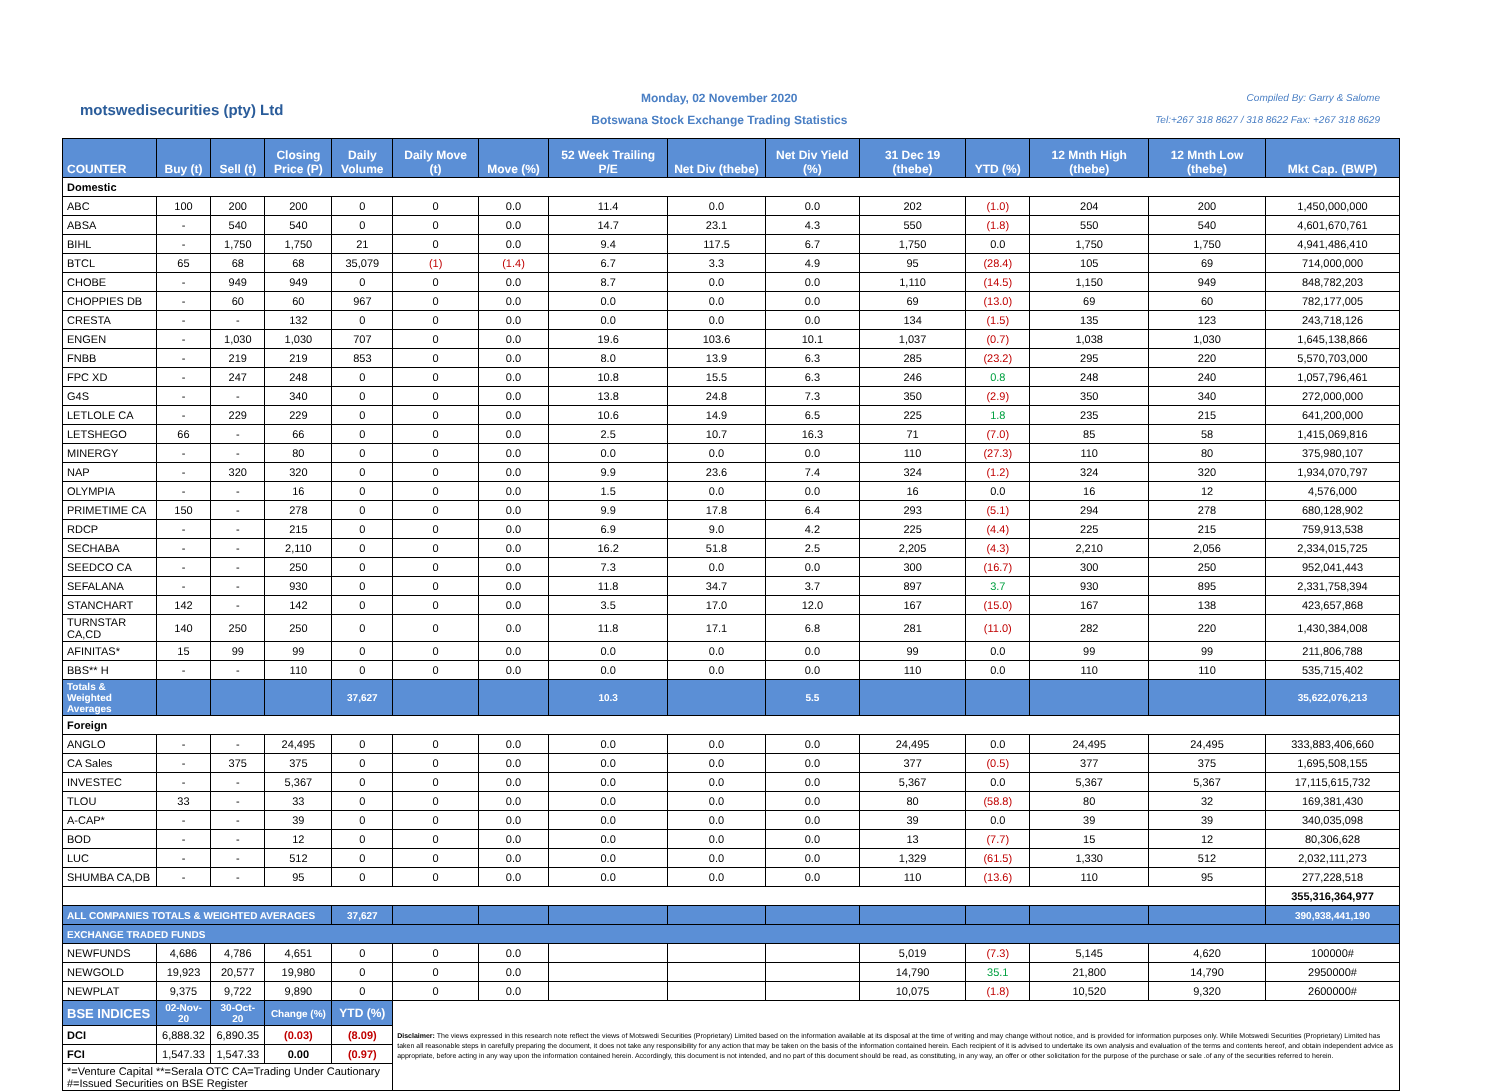motswedisecurities (pty) Ltd
Monday, 02 November 2020
Botswana Stock Exchange Trading Statistics
Compiled By: Garry & Salome
Tel:+267 318 8627 / 318 8622 Fax: +267 318 8629
| COUNTER | Buy (t) | Sell (t) | Closing Price (P) | Daily Volume | Daily Move (t) | Move (%) | 52 Week Trailing P/E | Net Div (thebe) | Net Div Yield (%) | 31 Dec 19 (thebe) | YTD (%) | 12 Mnth High (thebe) | 12 Mnth Low (thebe) | Mkt Cap. (BWP) |
| --- | --- | --- | --- | --- | --- | --- | --- | --- | --- | --- | --- | --- | --- | --- |
| Domestic | | | | | | | | | | | | | | |
| ABC | 100 | 200 | 200 | 0 | 0 | 0.0 | 11.4 | 0.0 | 0.0 | 202 | (1.0) | 204 | 200 | 1,450,000,000 |
| ABSA | - | 540 | 540 | 0 | 0 | 0.0 | 14.7 | 23.1 | 4.3 | 550 | (1.8) | 550 | 540 | 4,601,670,761 |
| BIHL | - | 1,750 | 1,750 | 21 | 0 | 0.0 | 9.4 | 117.5 | 6.7 | 1,750 | 0.0 | 1,750 | 1,750 | 4,941,486,410 |
| BTCL | 65 | 68 | 68 | 35,079 | (1) | (1.4) | 6.7 | 3.3 | 4.9 | 95 | (28.4) | 105 | 69 | 714,000,000 |
| CHOBE | - | 949 | 949 | 0 | 0 | 0.0 | 8.7 | 0.0 | 0.0 | 1,110 | (14.5) | 1,150 | 949 | 848,782,203 |
| CHOPPIES DB | - | 60 | 60 | 967 | 0 | 0.0 | 0.0 | 0.0 | 0.0 | 69 | (13.0) | 69 | 60 | 782,177,005 |
| CRESTA | - | - | 132 | 0 | 0 | 0.0 | 0.0 | 0.0 | 0.0 | 134 | (1.5) | 135 | 123 | 243,718,126 |
| ENGEN | - | 1,030 | 1,030 | 707 | 0 | 0.0 | 19.6 | 103.6 | 10.1 | 1,037 | (0.7) | 1,038 | 1,030 | 1,645,138,866 |
| FNBB | - | 219 | 219 | 853 | 0 | 0.0 | 8.0 | 13.9 | 6.3 | 285 | (23.2) | 295 | 220 | 5,570,703,000 |
| FPC XD | - | 247 | 248 | 0 | 0 | 0.0 | 10.8 | 15.5 | 6.3 | 246 | 0.8 | 248 | 240 | 1,057,796,461 |
| G4S | - | - | 340 | 0 | 0 | 0.0 | 13.8 | 24.8 | 7.3 | 350 | (2.9) | 350 | 340 | 272,000,000 |
| LETLOLE CA | - | 229 | 229 | 0 | 0 | 0.0 | 10.6 | 14.9 | 6.5 | 225 | 1.8 | 235 | 215 | 641,200,000 |
| LETSHEGO | 66 | - | 66 | 0 | 0 | 0.0 | 2.5 | 10.7 | 16.3 | 71 | (7.0) | 85 | 58 | 1,415,069,816 |
| MINERGY | - | - | 80 | 0 | 0 | 0.0 | 0.0 | 0.0 | 0.0 | 110 | (27.3) | 110 | 80 | 375,980,107 |
| NAP | - | 320 | 320 | 0 | 0 | 0.0 | 9.9 | 23.6 | 7.4 | 324 | (1.2) | 324 | 320 | 1,934,070,797 |
| OLYMPIA | - | - | 16 | 0 | 0 | 0.0 | 1.5 | 0.0 | 0.0 | 16 | 0.0 | 16 | 12 | 4,576,000 |
| PRIMETIME CA | 150 | - | 278 | 0 | 0 | 0.0 | 9.9 | 17.8 | 6.4 | 293 | (5.1) | 294 | 278 | 680,128,902 |
| RDCP | - | - | 215 | 0 | 0 | 0.0 | 6.9 | 9.0 | 4.2 | 225 | (4.4) | 225 | 215 | 759,913,538 |
| SECHABA | - | - | 2,110 | 0 | 0 | 0.0 | 16.2 | 51.8 | 2.5 | 2,205 | (4.3) | 2,210 | 2,056 | 2,334,015,725 |
| SEEDCO CA | - | - | 250 | 0 | 0 | 0.0 | 7.3 | 0.0 | 0.0 | 300 | (16.7) | 300 | 250 | 952,041,443 |
| SEFALANA | - | - | 930 | 0 | 0 | 0.0 | 11.8 | 34.7 | 3.7 | 897 | 3.7 | 930 | 895 | 2,331,758,394 |
| STANCHART | 142 | - | 142 | 0 | 0 | 0.0 | 3.5 | 17.0 | 12.0 | 167 | (15.0) | 167 | 138 | 423,657,868 |
| TURNSTAR CA,CD | 140 | 250 | 250 | 0 | 0 | 0.0 | 11.8 | 17.1 | 6.8 | 281 | (11.0) | 282 | 220 | 1,430,384,008 |
| AFINITAS* | 15 | 99 | 99 | 0 | 0 | 0.0 | 0.0 | 0.0 | 0.0 | 99 | 0.0 | 99 | 99 | 211,806,788 |
| BBS** H | - | - | 110 | 0 | 0 | 0.0 | 0.0 | 0.0 | 0.0 | 110 | 0.0 | 110 | 110 | 535,715,402 |
| Totals & Weighted Averages | | | | 37,627 | | | 10.3 | | 5.5 | | | | | 35,622,076,213 |
| Foreign | | | | | | | | | | | | | | |
| ANGLO | - | - | 24,495 | 0 | 0 | 0.0 | 0.0 | 0.0 | 0.0 | 24,495 | 0.0 | 24,495 | 24,495 | 333,883,406,660 |
| CA Sales | - | 375 | 375 | 0 | 0 | 0.0 | 0.0 | 0.0 | 0.0 | 377 | (0.5) | 377 | 375 | 1,695,508,155 |
| INVESTEC | - | - | 5,367 | 0 | 0 | 0.0 | 0.0 | 0.0 | 0.0 | 5,367 | 0.0 | 5,367 | 5,367 | 17,115,615,732 |
| TLOU | 33 | - | 33 | 0 | 0 | 0.0 | 0.0 | 0.0 | 0.0 | 80 | (58.8) | 80 | 32 | 169,381,430 |
| A-CAP* | - | - | 39 | 0 | 0 | 0.0 | 0.0 | 0.0 | 0.0 | 39 | 0.0 | 39 | 39 | 340,035,098 |
| BOD | - | - | 12 | 0 | 0 | 0.0 | 0.0 | 0.0 | 0.0 | 13 | (7.7) | 15 | 12 | 80,306,628 |
| LUC | - | - | 512 | 0 | 0 | 0.0 | 0.0 | 0.0 | 0.0 | 1,329 | (61.5) | 1,330 | 512 | 2,032,111,273 |
| SHUMBA CA,DB | - | - | 95 | 0 | 0 | 0.0 | 0.0 | 0.0 | 0.0 | 110 | (13.6) | 110 | 95 | 277,228,518 |
| | | | | | | | | | | | | | | 355,316,364,977 |
| ALL COMPANIES TOTALS & WEIGHTED AVERAGES | | | | 37,627 | | | | | | | | | | 390,938,441,190 |
| EXCHANGE TRADED FUNDS | | | | | | | | | | | | | | |
| NEWFUNDS | 4,686 | 4,786 | 4,651 | 0 | 0 | 0.0 | | | | 5,019 | (7.3) | 5,145 | 4,620 | 100000# |
| NEWGOLD | 19,923 | 20,577 | 19,980 | 0 | 0 | 0.0 | | | | 14,790 | 35.1 | 21,800 | 14,790 | 2950000# |
| NEWPLAT | 9,375 | 9,722 | 9,890 | 0 | 0 | 0.0 | | | | 10,075 | (1.8) | 10,520 | 9,320 | 2600000# |
| BSE INDICES | 02-Nov-20 | 30-Oct-20 | Change (%) | YTD (%) | Disclaimer: The views expressed in this research note reflect the views of Motswedi Securities (Proprietary) Limited based on the information available at its disposal at the time of writing and may change without notice, and is provided for information purposes only. While Motswedi Securities (Proprietary) Limited has taken all reasonable steps in carefully preparing the document, it does not take any responsibility for any action that may be taken on the basis of the information contained herein. Each recipient of it is advised to undertake its own analysis and evaluation of the terms and contents hereof, and obtain independent advice as appropriate, before acting in any way upon the information contained herein. Accordingly, this document is not intended, and no part of this document should be read, as constituting, in any way, an offer or other solicitation for the purpose of the purchase or sale .of any of the securities referred to herein. | | | | | | | | | |
| DCI | 6,888.32 | 6,890.35 | (0.03) | (8.09) | | | | | | | | | | |
| FCI | 1,547.33 | 1,547.33 | 0.00 | (0.97) | | | | | | | | | | |
| *=Venture Capital **=Serala OTC CA=Trading Under Cautionary #=Issued Securities on BSE Register | | | | | | | | | | | | | | |